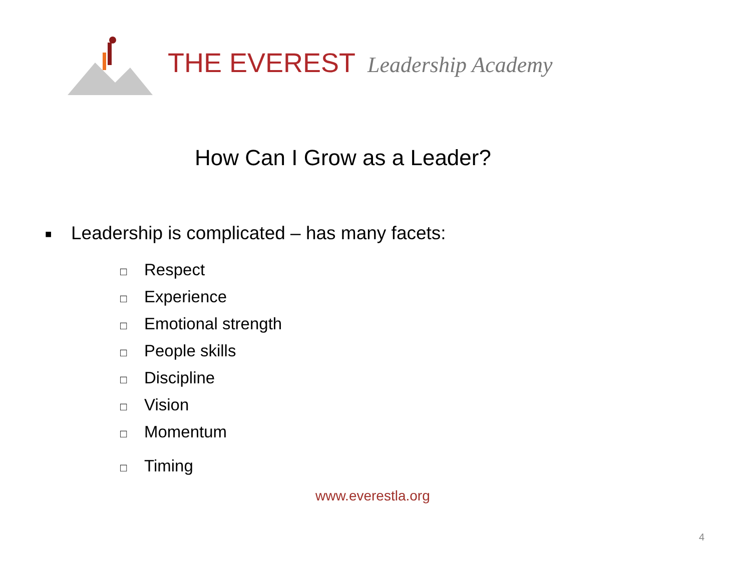THE EVEREST Leadership Academy
How Can I Grow as a Leader?
■ Leadership is complicated – has many facets:
□ Respect
□ Experience
□ Emotional strength
□ People skills
□ Discipline
□ Vision
□ Momentum
□ Timing
www.everestla.org
4